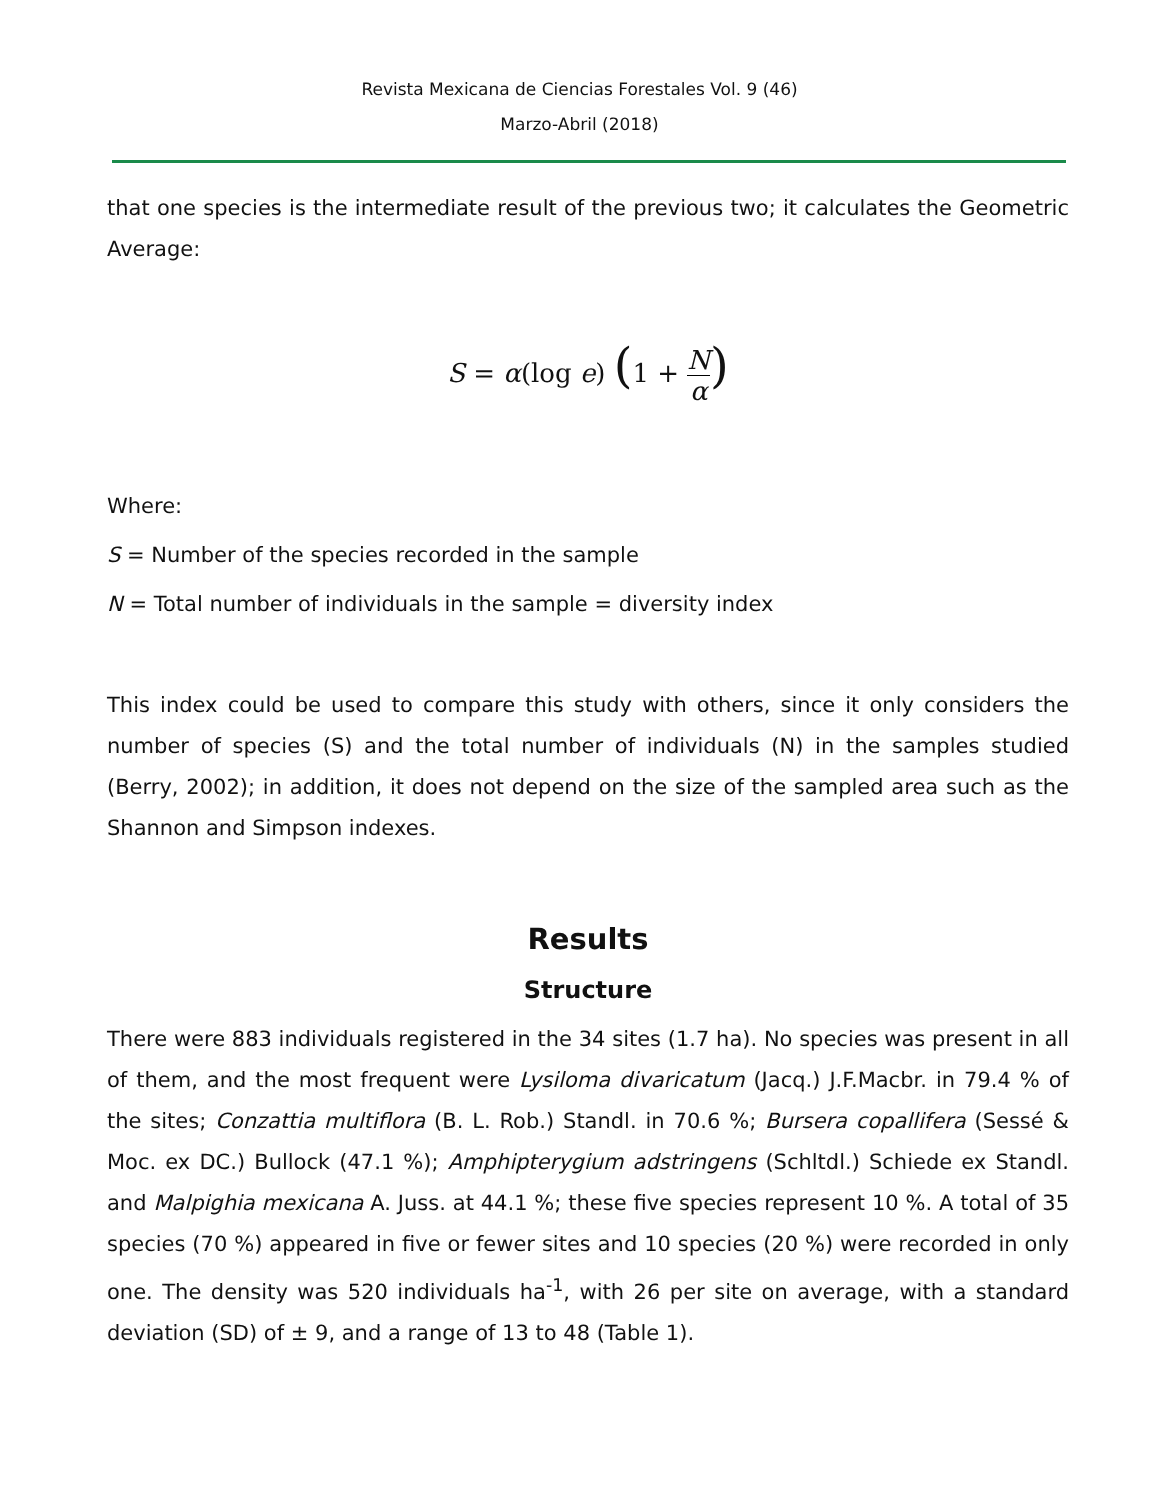Revista Mexicana de Ciencias Forestales Vol. 9 (46)
Marzo-Abril (2018)
that one species is the intermediate result of the previous two; it calculates the Geometric Average:
S = α(log e) (1 + N α)
Where:
S = Number of the species recorded in the sample
N = Total number of individuals in the sample = diversity index
This index could be used to compare this study with others, since it only considers the number of species (S) and the total number of individuals (N) in the samples studied (Berry, 2002); in addition, it does not depend on the size of the sampled area such as the Shannon and Simpson indexes.
Results
Structure
There were 883 individuals registered in the 34 sites (1.7 ha). No species was present in all of them, and the most frequent were Lysiloma divaricatum (Jacq.) J.F.Macbr. in 79.4 % of the sites; Conzattia multiflora (B. L. Rob.) Standl. in 70.6 %; Bursera copallifera (Sessé & Moc. ex DC.) Bullock (47.1 %); Amphipterygium adstringens (Schltdl.) Schiede ex Standl. and Malpighia mexicana A. Juss. at 44.1 %; these five species represent 10 %. A total of 35 species (70 %) appeared in five or fewer sites and 10 species (20 %) were recorded in only one. The density was 520 individuals ha<sup>-1</sup>, with 26 per site on average, with a standard deviation (SD) of ± 9, and a range of 13 to 48 (Table 1).